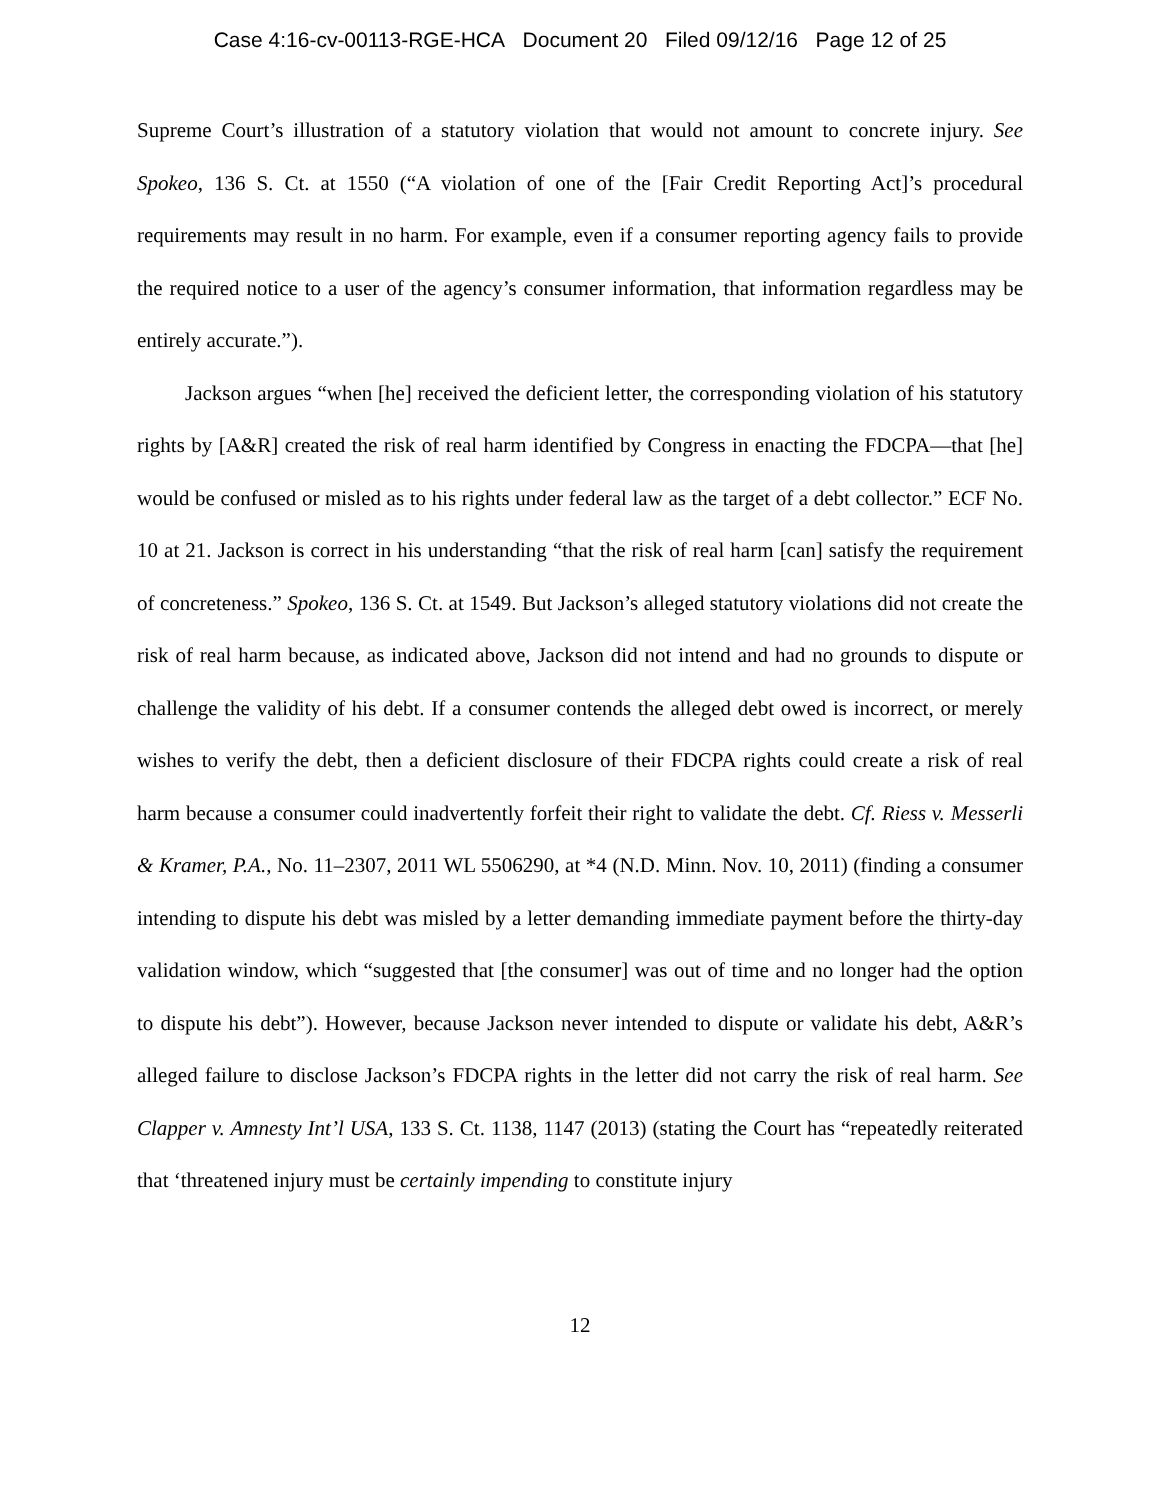Case 4:16-cv-00113-RGE-HCA Document 20 Filed 09/12/16 Page 12 of 25
Supreme Court’s illustration of a statutory violation that would not amount to concrete injury. See Spokeo, 136 S. Ct. at 1550 (“A violation of one of the [Fair Credit Reporting Act]’s procedural requirements may result in no harm. For example, even if a consumer reporting agency fails to provide the required notice to a user of the agency’s consumer information, that information regardless may be entirely accurate.”).
Jackson argues “when [he] received the deficient letter, the corresponding violation of his statutory rights by [A&R] created the risk of real harm identified by Congress in enacting the FDCPA—that [he] would be confused or misled as to his rights under federal law as the target of a debt collector.” ECF No. 10 at 21. Jackson is correct in his understanding “that the risk of real harm [can] satisfy the requirement of concreteness.” Spokeo, 136 S. Ct. at 1549. But Jackson’s alleged statutory violations did not create the risk of real harm because, as indicated above, Jackson did not intend and had no grounds to dispute or challenge the validity of his debt. If a consumer contends the alleged debt owed is incorrect, or merely wishes to verify the debt, then a deficient disclosure of their FDCPA rights could create a risk of real harm because a consumer could inadvertently forfeit their right to validate the debt. Cf. Riess v. Messerli & Kramer, P.A., No. 11–2307, 2011 WL 5506290, at *4 (N.D. Minn. Nov. 10, 2011) (finding a consumer intending to dispute his debt was misled by a letter demanding immediate payment before the thirty-day validation window, which “suggested that [the consumer] was out of time and no longer had the option to dispute his debt”). However, because Jackson never intended to dispute or validate his debt, A&R’s alleged failure to disclose Jackson’s FDCPA rights in the letter did not carry the risk of real harm. See Clapper v. Amnesty Int’l USA, 133 S. Ct. 1138, 1147 (2013) (stating the Court has “repeatedly reiterated that ‘threatened injury must be certainly impending to constitute injury
12